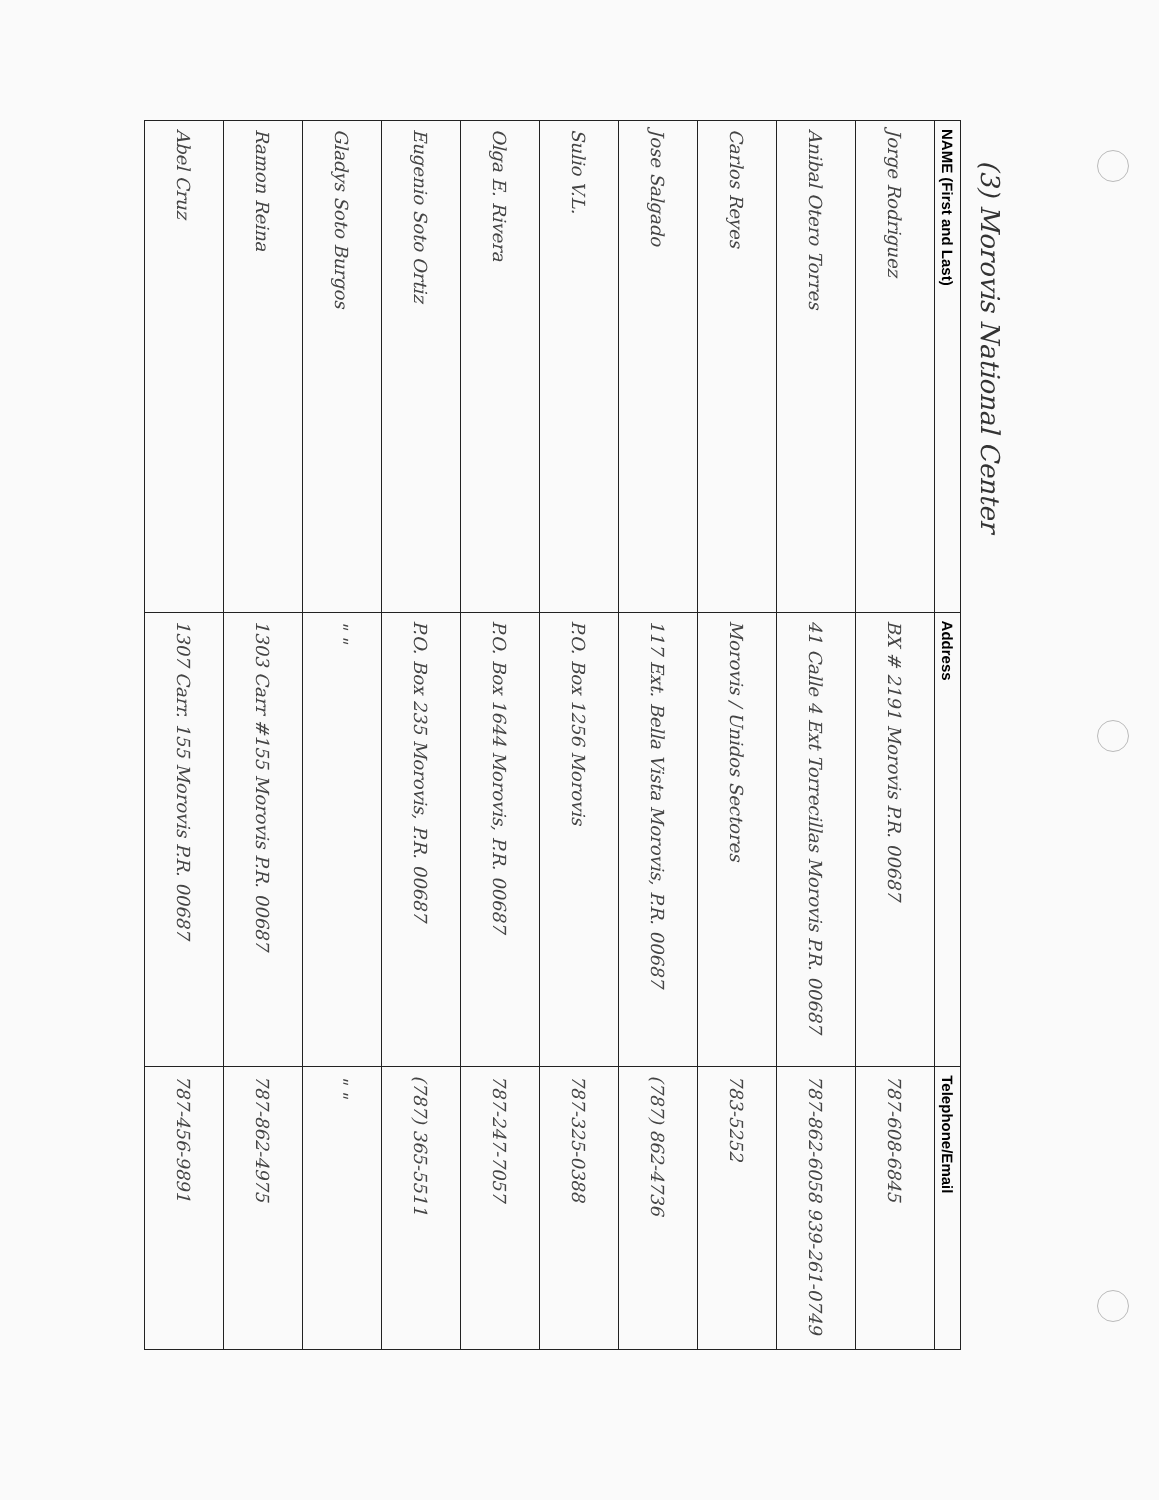(3) Morovis National Center
| NAME (First and Last) | Address | Telephone/Email |
| --- | --- | --- |
| Jorge Rodriguez | BX # 2191 Morovis P.R. 00687 | 787-608-6845 |
| Anibal Otero Torres | 41 Calle 4 Ext Torrecillas Morovis P.R. 00687 | 787-862-6058 939-261-0749 |
| Carlos Reyes | Morovis / Unidos Sectores | 783-5252 |
| Jose Salgado | 117 Ext. Bella Vista Morovis, P.R. 00687 | (787) 862-4736 |
| Sulio V.L. | P.O. Box 1256 Morovis | 787-325-0388 |
| Olga E. Rivera | P.O. Box 1644 Morovis, P.R. 00687 | 787-247-7057 |
| Eugenio Soto Ortiz | P.O. Box 235 Morovis, P.R. 00687 | (787) 365-5511 |
| Gladys Soto Burgos | " " | " " |
| Ramon Reina | 1303 Carr #155 Morovis P.R. 00687 | 787-862-4975 |
| Abel Cruz | 1307 Carr. 155 Morovis P.R. 00687 | 787-456-9891 |